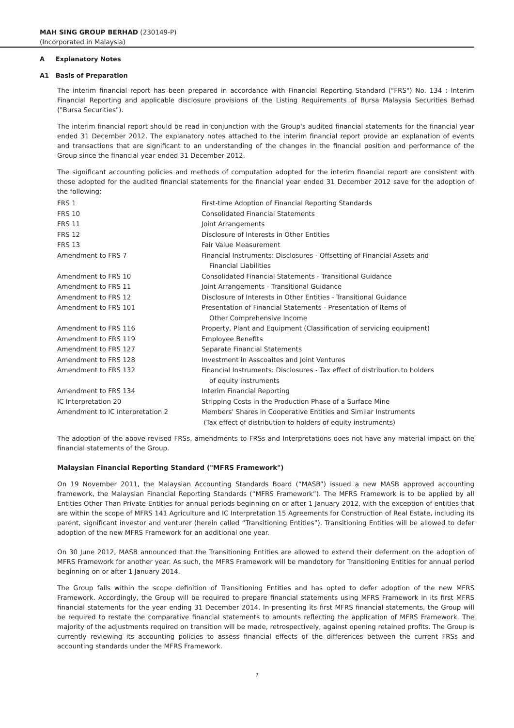MAH SING GROUP BERHAD (230149-P)
(Incorporated in Malaysia)
A Explanatory Notes
A1 Basis of Preparation
The interim financial report has been prepared in accordance with Financial Reporting Standard ("FRS") No. 134 : Interim Financial Reporting and applicable disclosure provisions of the Listing Requirements of Bursa Malaysia Securities Berhad ("Bursa Securities").
The interim financial report should be read in conjunction with the Group's audited financial statements for the financial year ended 31 December 2012. The explanatory notes attached to the interim financial report provide an explanation of events and transactions that are significant to an understanding of the changes in the financial position and performance of the Group since the financial year ended 31 December 2012.
The significant accounting policies and methods of computation adopted for the interim financial report are consistent with those adopted for the audited financial statements for the financial year ended 31 December 2012 save for the adoption of the following:
| FRS 1 | First-time Adoption of Financial Reporting Standards |
| FRS 10 | Consolidated Financial Statements |
| FRS 11 | Joint Arrangements |
| FRS 12 | Disclosure of Interests in Other Entities |
| FRS 13 | Fair Value Measurement |
| Amendment to FRS 7 | Financial Instruments: Disclosures - Offsetting of Financial Assets and Financial Liabilities |
| Amendment to FRS 10 | Consolidated Financial Statements - Transitional Guidance |
| Amendment to FRS 11 | Joint Arrangements - Transitional Guidance |
| Amendment to FRS 12 | Disclosure of Interests in Other Entities - Transitional Guidance |
| Amendment to FRS 101 | Presentation of Financial Statements - Presentation of Items of Other Comprehensive Income |
| Amendment to FRS 116 | Property, Plant and Equipment (Classification of servicing equipment) |
| Amendment to FRS 119 | Employee Benefits |
| Amendment to FRS 127 | Separate Financial Statements |
| Amendment to FRS 128 | Investment in Asscoaites and Joint Ventures |
| Amendment to FRS 132 | Financial Instruments: Disclosures - Tax effect of distribution to holders of equity instruments |
| Amendment to FRS 134 | Interim Financial Reporting |
| IC Interpretation 20 | Stripping Costs in the Production Phase of a Surface Mine |
| Amendment to IC Interpretation 2 | Members' Shares in Cooperative Entities and Similar Instruments (Tax effect of distribution to holders of equity instruments) |
The adoption of the above revised FRSs, amendments to FRSs and Interpretations does not have any material impact on the financial statements of the Group.
Malaysian Financial Reporting Standard ("MFRS Framework")
On 19 November 2011, the Malaysian Accounting Standards Board (“MASB”) issued a new MASB approved accounting framework, the Malaysian Financial Reporting Standards (“MFRS Framework”). The MFRS Framework is to be applied by all Entities Other Than Private Entities for annual periods beginning on or after 1 January 2012, with the exception of entities that are within the scope of MFRS 141 Agriculture and IC Interpretation 15 Agreements for Construction of Real Estate, including its parent, significant investor and venturer (herein called “Transitioning Entities”). Transitioning Entities will be allowed to defer adoption of the new MFRS Framework for an additional one year.
On 30 June 2012, MASB announced that the Transitioning Entities are allowed to extend their deferment on the adoption of MFRS Framework for another year. As such, the MFRS Framework will be mandotory for Transitioning Entities for annual period beginning on or after 1 January 2014.
The Group falls within the scope definition of Transitioning Entities and has opted to defer adoption of the new MFRS Framework. Accordingly, the Group will be required to prepare financial statements using MFRS Framework in its first MFRS financial statements for the year ending 31 December 2014. In presenting its first MFRS financial statements, the Group will be required to restate the comparative financial statements to amounts reflecting the application of MFRS Framework. The majority of the adjustments required on transition will be made, retrospectively, against opening retained profits. The Group is currently reviewing its accounting policies to assess financial effects of the differences between the current FRSs and accounting standards under the MFRS Framework.
7